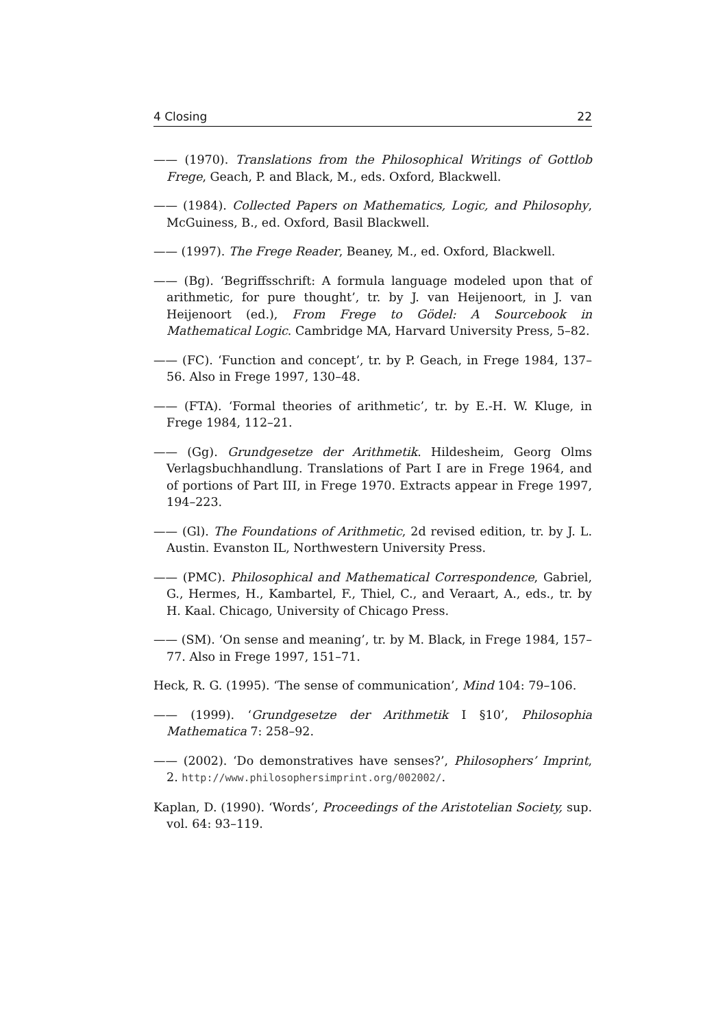4 Closing 22
—— (1970). Translations from the Philosophical Writings of Gottlob Frege, Geach, P. and Black, M., eds. Oxford, Blackwell.
—— (1984). Collected Papers on Mathematics, Logic, and Philosophy, McGuiness, B., ed. Oxford, Basil Blackwell.
—— (1997). The Frege Reader, Beaney, M., ed. Oxford, Blackwell.
—— (Bg). ‘Begriffsschrift: A formula language modeled upon that of arithmetic, for pure thought’, tr. by J. van Heijenoort, in J. van Heijenoort (ed.), From Frege to Gödel: A Sourcebook in Mathematical Logic. Cambridge MA, Harvard University Press, 5–82.
—— (FC). ‘Function and concept’, tr. by P. Geach, in Frege 1984, 137–56. Also in Frege 1997, 130–48.
—— (FTA). ‘Formal theories of arithmetic’, tr. by E.-H. W. Kluge, in Frege 1984, 112–21.
—— (Gg). Grundgesetze der Arithmetik. Hildesheim, Georg Olms Verlagsbuchhandlung. Translations of Part I are in Frege 1964, and of portions of Part III, in Frege 1970. Extracts appear in Frege 1997, 194–223.
—— (Gl). The Foundations of Arithmetic, 2d revised edition, tr. by J. L. Austin. Evanston IL, Northwestern University Press.
—— (PMC). Philosophical and Mathematical Correspondence, Gabriel, G., Hermes, H., Kambartel, F., Thiel, C., and Veraart, A., eds., tr. by H. Kaal. Chicago, University of Chicago Press.
—— (SM). ‘On sense and meaning’, tr. by M. Black, in Frege 1984, 157–77. Also in Frege 1997, 151–71.
Heck, R. G. (1995). ‘The sense of communication’, Mind 104: 79–106.
—— (1999). ‘Grundgesetze der Arithmetik I §10’, Philosophia Mathematica 7: 258–92.
—— (2002). ‘Do demonstratives have senses?’, Philosophers’ Imprint, 2. http://www.philosophersimprint.org/002002/.
Kaplan, D. (1990). ‘Words’, Proceedings of the Aristotelian Society, sup. vol. 64: 93–119.